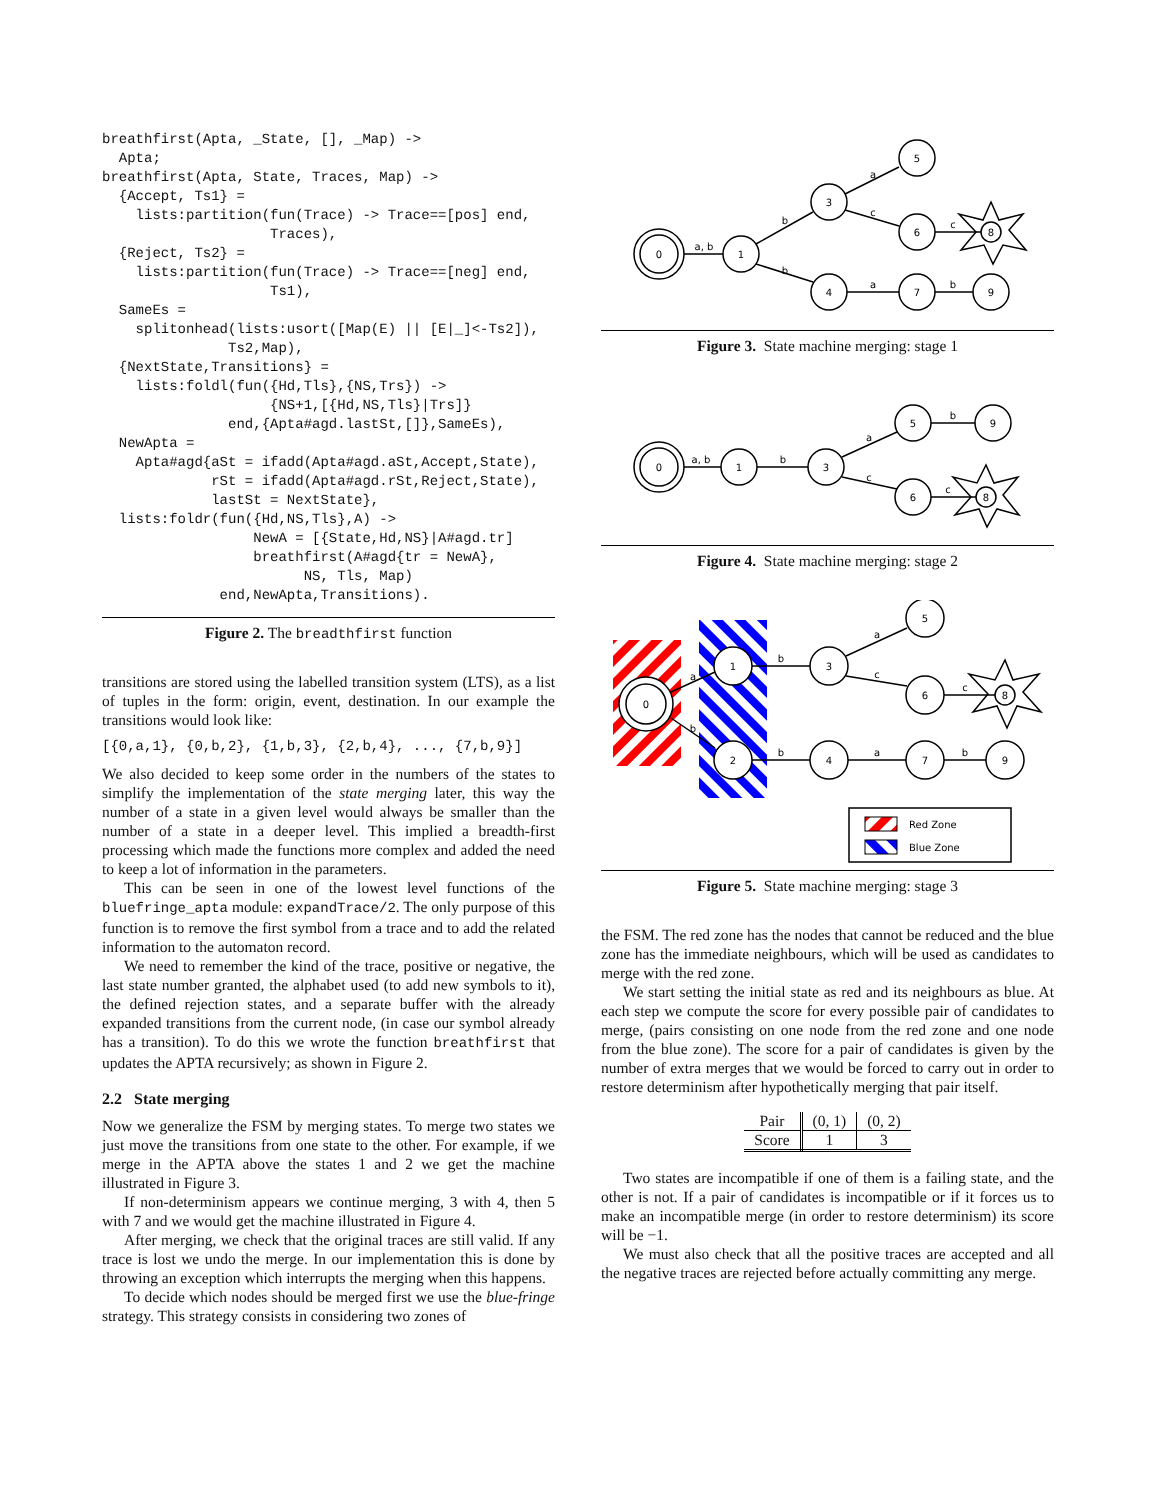breathfirst(Apta, _State, [], _Map) ->
  Apta;
breathfirst(Apta, State, Traces, Map) ->
  {Accept, Ts1} =
    lists:partition(fun(Trace) -> Trace==[pos] end,
                    Traces),
  {Reject, Ts2} =
    lists:partition(fun(Trace) -> Trace==[neg] end,
                    Ts1),
  SameEs =
    splitonhead(lists:usort([Map(E) || [E|_]<-Ts2]),
               Ts2,Map),
  {NextState,Transitions} =
    lists:foldl(fun({Hd,Tls},{NS,Trs}) ->
                    {NS+1,[{Hd,NS,Tls}|Trs]}
               end,{Apta#agd.lastSt,[]},SameEs),
  NewApta =
    Apta#agd{aSt = ifadd(Apta#agd.aSt,Accept,State),
             rSt = ifadd(Apta#agd.rSt,Reject,State),
             lastSt = NextState},
  lists:foldr(fun({Hd,NS,Tls},A) ->
                  NewA = [{State,Hd,NS}|A#agd.tr]
                  breathfirst(A#agd{tr = NewA},
                        NS, Tls, Map)
              end,NewApta,Transitions).
Figure 2. The breadthfirst function
transitions are stored using the labelled transition system (LTS), as a list of tuples in the form: origin, event, destination. In our example the transitions would look like:
[{0,a,1}, {0,b,2}, {1,b,3}, {2,b,4}, ..., {7,b,9}]
We also decided to keep some order in the numbers of the states to simplify the implementation of the state merging later, this way the number of a state in a given level would always be smaller than the number of a state in a deeper level. This implied a breadth-first processing which made the functions more complex and added the need to keep a lot of information in the parameters.
This can be seen in one of the lowest level functions of the bluefringe_apta module: expandTrace/2. The only purpose of this function is to remove the first symbol from a trace and to add the related information to the automaton record.
We need to remember the kind of the trace, positive or negative, the last state number granted, the alphabet used (to add new symbols to it), the defined rejection states, and a separate buffer with the already expanded transitions from the current node, (in case our symbol already has a transition). To do this we wrote the function breathfirst that updates the APTA recursively; as shown in Figure 2.
2.2 State merging
Now we generalize the FSM by merging states. To merge two states we just move the transitions from one state to the other. For example, if we merge in the APTA above the states 1 and 2 we get the machine illustrated in Figure 3.
If non-determinism appears we continue merging, 3 with 4, then 5 with 7 and we would get the machine illustrated in Figure 4.
After merging, we check that the original traces are still valid. If any trace is lost we undo the merge. In our implementation this is done by throwing an exception which interrupts the merging when this happens.
To decide which nodes should be merged first we use the blue-fringe strategy. This strategy consists in considering two zones of
0
1
3
5
6
8
4
7
9
a, b
b
b
a
c
c
a
b
Figure 3. State machine merging: stage 1
0
1
3
5
9
6
8
a, b
b
a
c
b
c
Figure 4. State machine merging: stage 2
0
1
2
3
5
6
8
4
7
9
a
b
b
b
a
c
c
a
b
Red Zone
Blue Zone
Figure 5. State machine merging: stage 3
the FSM. The red zone has the nodes that cannot be reduced and the blue zone has the immediate neighbours, which will be used as candidates to merge with the red zone.
We start setting the initial state as red and its neighbours as blue. At each step we compute the score for every possible pair of candidates to merge, (pairs consisting on one node from the red zone and one node from the blue zone). The score for a pair of candidates is given by the number of extra merges that we would be forced to carry out in order to restore determinism after hypothetically merging that pair itself.
| Pair | (0, 1) | (0, 2) |
| --- | --- | --- |
| Score | 1 | 3 |
Two states are incompatible if one of them is a failing state, and the other is not. If a pair of candidates is incompatible or if it forces us to make an incompatible merge (in order to restore determinism) its score will be −1.
We must also check that all the positive traces are accepted and all the negative traces are rejected before actually committing any merge.